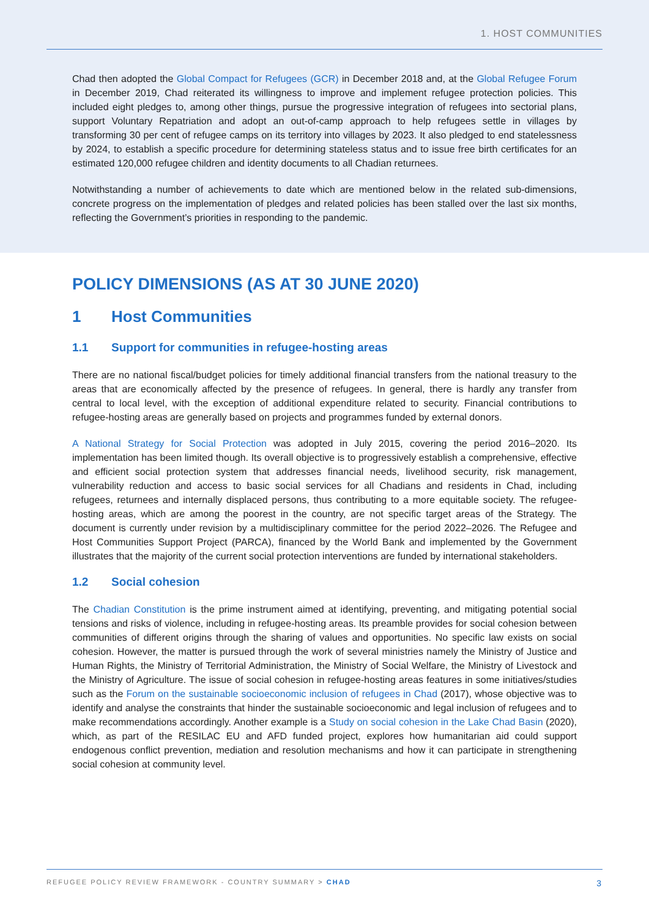1. HOST COMMUNITIES
Chad then adopted the Global Compact for Refugees (GCR) in December 2018 and, at the Global Refugee Forum in December 2019, Chad reiterated its willingness to improve and implement refugee protection policies. This included eight pledges to, among other things, pursue the progressive integration of refugees into sectorial plans, support Voluntary Repatriation and adopt an out-of-camp approach to help refugees settle in villages by transforming 30 per cent of refugee camps on its territory into villages by 2023. It also pledged to end statelessness by 2024, to establish a specific procedure for determining stateless status and to issue free birth certificates for an estimated 120,000 refugee children and identity documents to all Chadian returnees.
Notwithstanding a number of achievements to date which are mentioned below in the related sub-dimensions, concrete progress on the implementation of pledges and related policies has been stalled over the last six months, reflecting the Government’s priorities in responding to the pandemic.
POLICY DIMENSIONS (AS AT 30 JUNE 2020)
1 Host Communities
1.1 Support for communities in refugee-hosting areas
There are no national fiscal/budget policies for timely additional financial transfers from the national treasury to the areas that are economically affected by the presence of refugees. In general, there is hardly any transfer from central to local level, with the exception of additional expenditure related to security. Financial contributions to refugee-hosting areas are generally based on projects and programmes funded by external donors.
A National Strategy for Social Protection was adopted in July 2015, covering the period 2016–2020. Its implementation has been limited though. Its overall objective is to progressively establish a comprehensive, effective and efficient social protection system that addresses financial needs, livelihood security, risk management, vulnerability reduction and access to basic social services for all Chadians and residents in Chad, including refugees, returnees and internally displaced persons, thus contributing to a more equitable society. The refugee-hosting areas, which are among the poorest in the country, are not specific target areas of the Strategy. The document is currently under revision by a multidisciplinary committee for the period 2022–2026. The Refugee and Host Communities Support Project (PARCA), financed by the World Bank and implemented by the Government illustrates that the majority of the current social protection interventions are funded by international stakeholders.
1.2 Social cohesion
The Chadian Constitution is the prime instrument aimed at identifying, preventing, and mitigating potential social tensions and risks of violence, including in refugee-hosting areas. Its preamble provides for social cohesion between communities of different origins through the sharing of values and opportunities. No specific law exists on social cohesion. However, the matter is pursued through the work of several ministries namely the Ministry of Justice and Human Rights, the Ministry of Territorial Administration, the Ministry of Social Welfare, the Ministry of Livestock and the Ministry of Agriculture. The issue of social cohesion in refugee-hosting areas features in some initiatives/studies such as the Forum on the sustainable socioeconomic inclusion of refugees in Chad (2017), whose objective was to identify and analyse the constraints that hinder the sustainable socioeconomic and legal inclusion of refugees and to make recommendations accordingly. Another example is a Study on social cohesion in the Lake Chad Basin (2020), which, as part of the RESILAC EU and AFD funded project, explores how humanitarian aid could support endogenous conflict prevention, mediation and resolution mechanisms and how it can participate in strengthening social cohesion at community level.
REFUGEE POLICY REVIEW FRAMEWORK - COUNTRY SUMMARY > CHAD 3